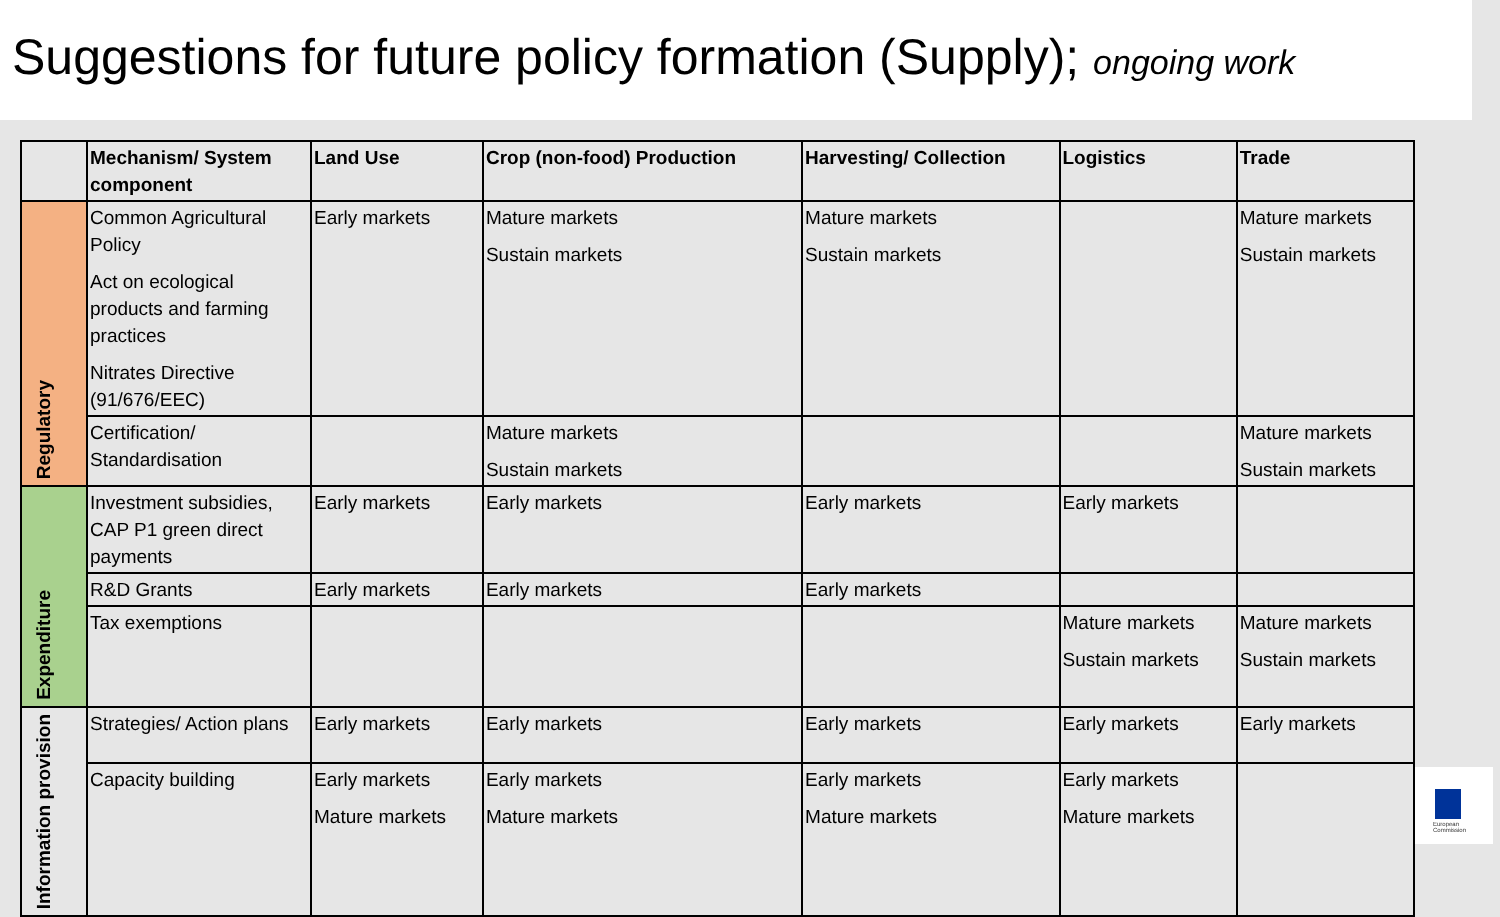Suggestions for future policy formation (Supply); ongoing work
| | Mechanism/ System component | Land Use | Crop (non-food) Production | Harvesting/ Collection | Logistics | Trade |
| --- | --- | --- | --- | --- | --- | --- |
| Regulatory | Common Agricultural Policy Act on ecological products and farming practices Nitrates Directive (91/676/EEC) | Early markets | Mature markets Sustain markets | Mature markets Sustain markets | | Mature markets Sustain markets |
| | Certification/ Standardisation | | Mature markets Sustain markets | | | Mature markets Sustain markets |
| Expenditure | Investment subsidies, CAP P1 green direct payments | Early markets | Early markets | Early markets | Early markets | |
| | R&D Grants | Early markets | Early markets | Early markets | | |
| | Tax exemptions | | | | Mature markets Sustain markets | Mature markets Sustain markets |
| Information provision | Strategies/ Action plans | Early markets | Early markets | Early markets | Early markets | Early markets |
| | Capacity building | Early markets Mature markets | Early markets Mature markets | Early markets Mature markets | Early markets Mature markets | |
European Commission